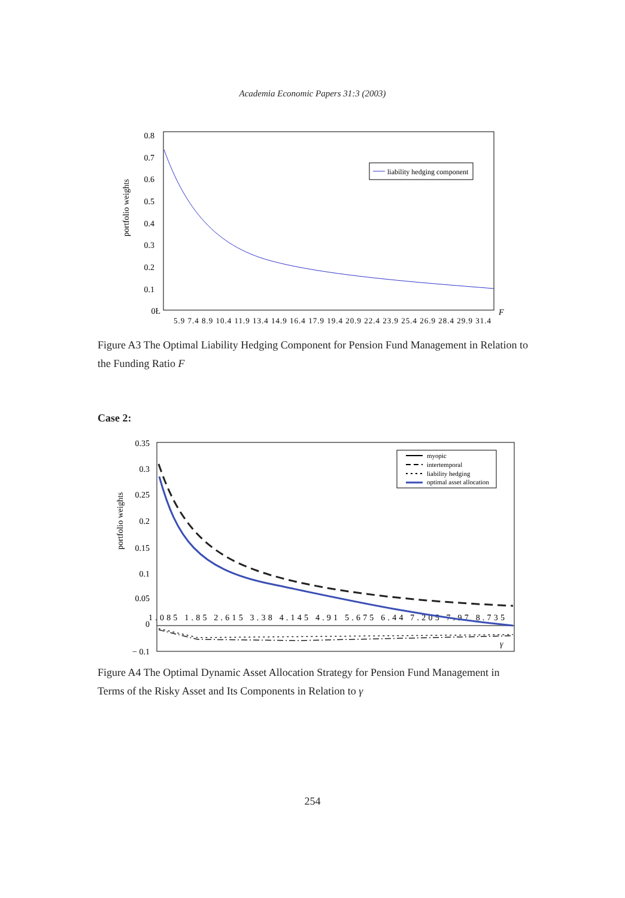Academia Economic Papers 31:3 (2003)
0.8
0.7
0.6
0.5
0.4
0.3
0.2
0.1
0Ł
portfolio weights
5.9 7.4 8.9 10.4 11.9 13.4 14.9 16.4 17.9 19.4 20.9 22.4 23.9 25.4 26.9 28.4 29.9 31.4
F
liability hedging component
Figure A3 The Optimal Liability Hedging Component for Pension Fund Management in Relation to the Funding Ratio F
Case 2:
0.35
0.3
0.25
0.2
0.15
0.1
0.05
0
− 0.1
portfolio weights
1.085 1.85 2.615 3.38 4.145 4.91 5.675 6.44 7.205 7.97 8.735
γ
myopic
intertemporal
liability hedging
optimal asset allocation
Figure A4 The Optimal Dynamic Asset Allocation Strategy for Pension Fund Management in Terms of the Risky Asset and Its Components in Relation to γ
254